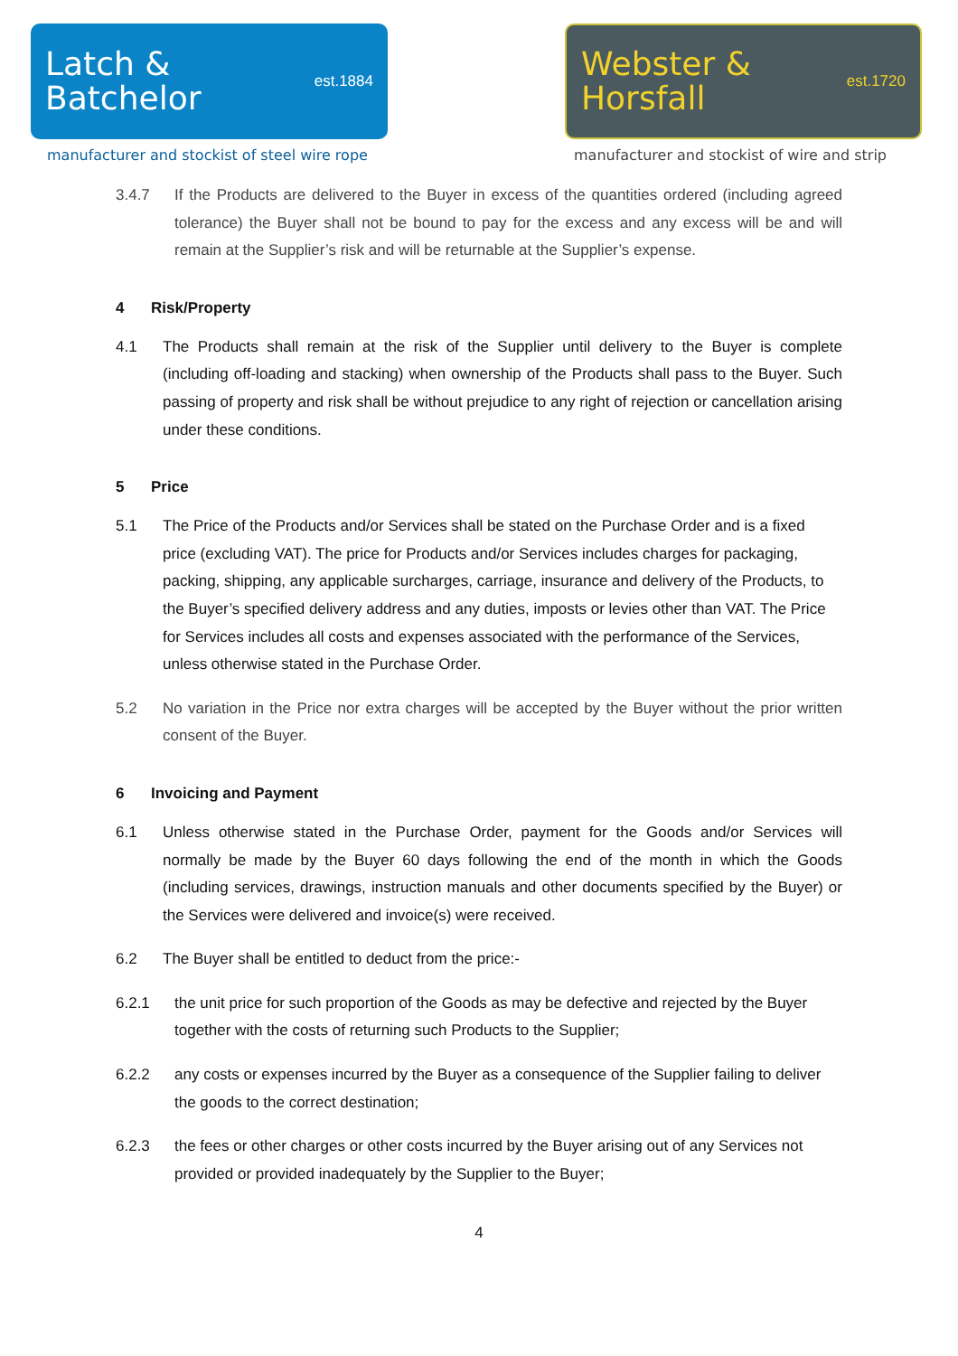Latch &
Batchelor
est.1884
manufacturer and stockist of steel wire rope
Webster &
Horsfall
est.1720
manufacturer and stockist of wire and strip
3.4.7 If the Products are delivered to the Buyer in excess of the quantities ordered (including agreed tolerance) the Buyer shall not be bound to pay for the excess and any excess will be and will remain at the Supplier’s risk and will be returnable at the Supplier’s expense.
4 Risk/Property
4.1 The Products shall remain at the risk of the Supplier until delivery to the Buyer is complete (including off-loading and stacking) when ownership of the Products shall pass to the Buyer. Such passing of property and risk shall be without prejudice to any right of rejection or cancellation arising under these conditions.
5 Price
5.1 The Price of the Products and/or Services shall be stated on the Purchase Order and is a fixed price (excluding VAT). The price for Products and/or Services includes charges for packaging, packing, shipping, any applicable surcharges, carriage, insurance and delivery of the Products, to the Buyer’s specified delivery address and any duties, imposts or levies other than VAT. The Price for Services includes all costs and expenses associated with the performance of the Services, unless otherwise stated in the Purchase Order.
5.2 No variation in the Price nor extra charges will be accepted by the Buyer without the prior written consent of the Buyer.
6 Invoicing and Payment
6.1 Unless otherwise stated in the Purchase Order, payment for the Goods and/or Services will normally be made by the Buyer 60 days following the end of the month in which the Goods (including services, drawings, instruction manuals and other documents specified by the Buyer) or the Services were delivered and invoice(s) were received.
6.2 The Buyer shall be entitled to deduct from the price:-
6.2.1 the unit price for such proportion of the Goods as may be defective and rejected by the Buyer together with the costs of returning such Products to the Supplier;
6.2.2 any costs or expenses incurred by the Buyer as a consequence of the Supplier failing to deliver the goods to the correct destination;
6.2.3 the fees or other charges or other costs incurred by the Buyer arising out of any Services not provided or provided inadequately by the Supplier to the Buyer;
4